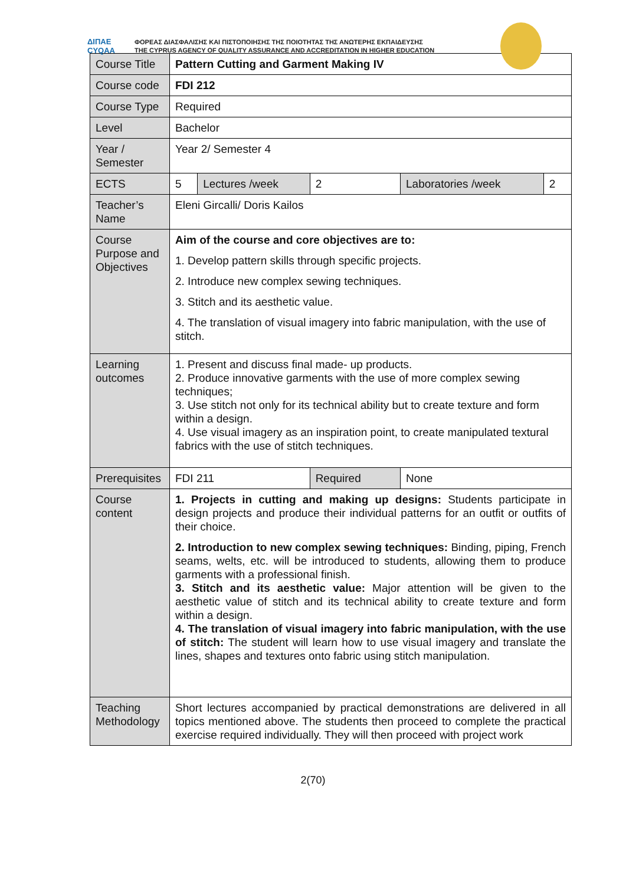ΔΙΠΑΕ
CYQAA
ΦΟΡΕΑΣ ΔΙΑΣΦΑΛΙΣΗΣ ΚΑΙ ΠΙΣΤΟΠΟΙΗΣΗΣ ΤΗΣ ΠΟΙΟΤΗΤΑΣ ΤΗΣ ΑΝΩΤΕΡΗΣ ΕΚΠΑΙΔΕΥΣΗΣ
THE CYPRUS AGENCY OF QUALITY ASSURANCE AND ACCREDITATION IN HIGHER EDUCATION
| Course Title | Pattern Cutting and Garment Making IV | | | | |
| Course code | FDI 212 | | | | |
| Course Type | Required | | | | |
| Level | Bachelor | | | | |
| Year / Semester | Year 2/ Semester 4 | | | | |
| ECTS | 5 | Lectures /week | 2 | Laboratories /week | 2 |
| Teacher’s Name | Eleni Gircalli/ Doris Kailos | | | | |
| Course Purpose and Objectives | Aim of the course and core objectives are to: 1. Develop pattern skills through specific projects. 2. Introduce new complex sewing techniques. 3. Stitch and its aesthetic value. 4. The translation of visual imagery into fabric manipulation, with the use of stitch. | | | | |
| Learning outcomes | 1. Present and discuss final made- up products. 2. Produce innovative garments with the use of more complex sewing techniques; 3. Use stitch not only for its technical ability but to create texture and form within a design. 4. Use visual imagery as an inspiration point, to create manipulated textural fabrics with the use of stitch techniques. | | | | |
| Prerequisites | FDI 211 | | Required | None | |
| Course content | 1. Projects in cutting and making up designs: Students participate in design projects and produce their individual patterns for an outfit or outfits of their choice. 2. Introduction to new complex sewing techniques: Binding, piping, French seams, welts, etc. will be introduced to students, allowing them to produce garments with a professional finish. 3. Stitch and its aesthetic value: Major attention will be given to the aesthetic value of stitch and its technical ability to create texture and form within a design. 4. The translation of visual imagery into fabric manipulation, with the use of stitch: The student will learn how to use visual imagery and translate the lines, shapes and textures onto fabric using stitch manipulation. | | | | |
| Teaching Methodology | Short lectures accompanied by practical demonstrations are delivered in all topics mentioned above. The students then proceed to complete the practical exercise required individually. They will then proceed with project work | | | | |
2(70)